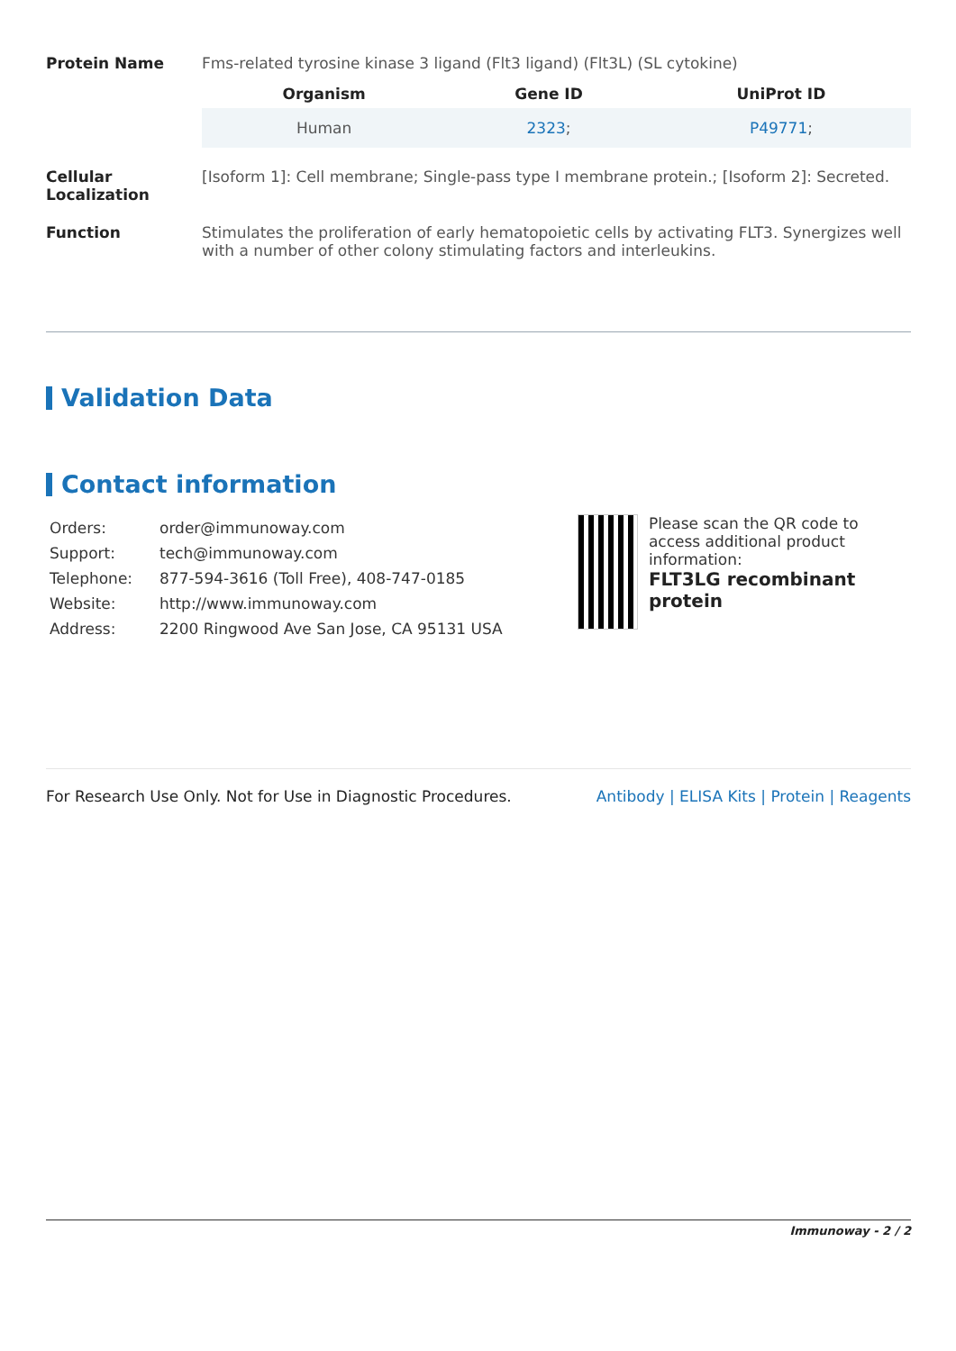Protein Name Fms-related tyrosine kinase 3 ligand (Flt3 ligand) (Flt3L) (SL cytokine)
| Organism | Gene ID | UniProt ID |
| --- | --- | --- |
| Human | 2323 ; | P49771 ; |
Cellular Localization
[Isoform 1]: Cell membrane; Single-pass type I membrane protein.; [Isoform 2]: Secreted.
Function Stimulates the proliferation of early hematopoietic cells by activating FLT3. Synergizes well with a number of other colony stimulating factors and interleukins.
Validation Data
Contact information
| Orders: | order@immunoway.com |
| Support: | tech@immunoway.com |
| Telephone: | 877-594-3616 (Toll Free), 408-747-0185 |
| Website: | http://www.immunoway.com |
| Address: | 2200 Ringwood Ave San Jose, CA 95131 USA |
Please scan the QR code to access additional product information:
FLT3LG recombinant protein
For Research Use Only. Not for Use in Diagnostic Procedures. Antibody | ELISA Kits | Protein | Reagents
Immunoway - 2 / 2